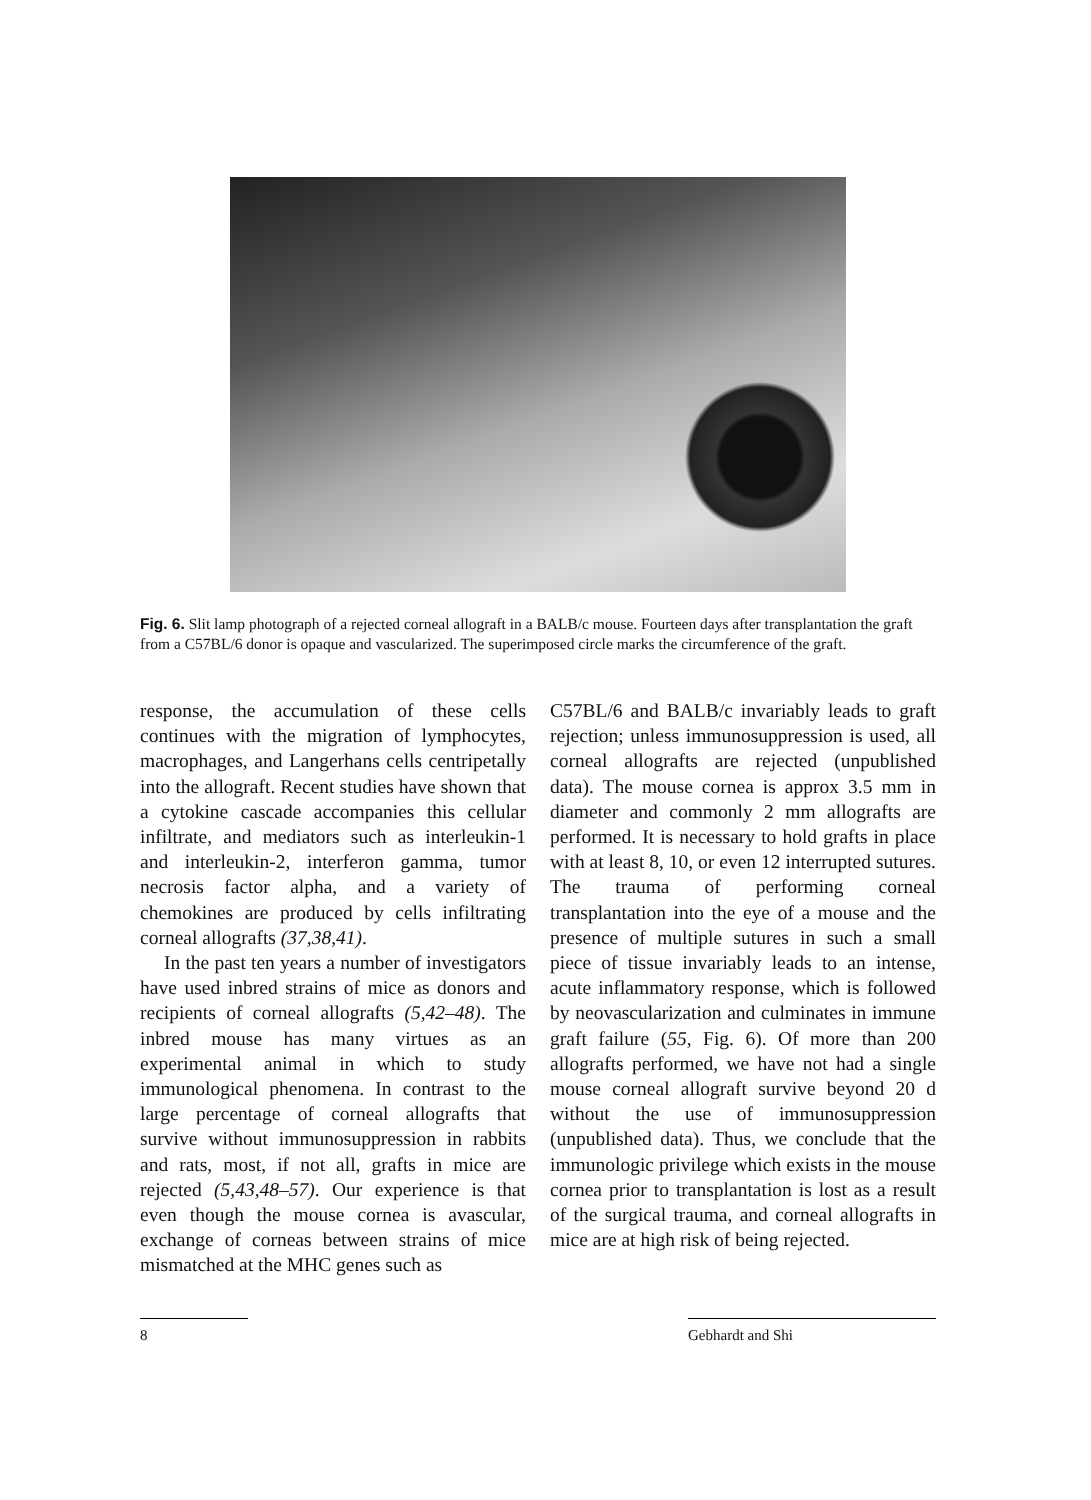Fig. 6. Slit lamp photograph of a rejected corneal allograft in a BALB/c mouse. Fourteen days after transplantation the graft from a C57BL/6 donor is opaque and vascularized. The superimposed circle marks the circumference of the graft.
response, the accumulation of these cells continues with the migration of lymphocytes, macrophages, and Langerhans cells centripetally into the allograft. Recent studies have shown that a cytokine cascade accompanies this cellular infiltrate, and mediators such as interleukin-1 and interleukin-2, interferon gamma, tumor necrosis factor alpha, and a variety of chemokines are produced by cells infiltrating corneal allografts (37,38,41).
In the past ten years a number of investigators have used inbred strains of mice as donors and recipients of corneal allografts (5,42–48). The inbred mouse has many virtues as an experimental animal in which to study immunological phenomena. In contrast to the large percentage of corneal allografts that survive without immunosuppression in rabbits and rats, most, if not all, grafts in mice are rejected (5,43,48–57). Our experience is that even though the mouse cornea is avascular, exchange of corneas between strains of mice mismatched at the MHC genes such as
C57BL/6 and BALB/c invariably leads to graft rejection; unless immunosuppression is used, all corneal allografts are rejected (unpublished data). The mouse cornea is approx 3.5 mm in diameter and commonly 2 mm allografts are performed. It is necessary to hold grafts in place with at least 8, 10, or even 12 interrupted sutures. The trauma of performing corneal transplantation into the eye of a mouse and the presence of multiple sutures in such a small piece of tissue invariably leads to an intense, acute inflammatory response, which is followed by neovascularization and culminates in immune graft failure (55, Fig. 6). Of more than 200 allografts performed, we have not had a single mouse corneal allograft survive beyond 20 d without the use of immunosuppression (unpublished data). Thus, we conclude that the immunologic privilege which exists in the mouse cornea prior to transplantation is lost as a result of the surgical trauma, and corneal allografts in mice are at high risk of being rejected.
8 Gebhardt and Shi